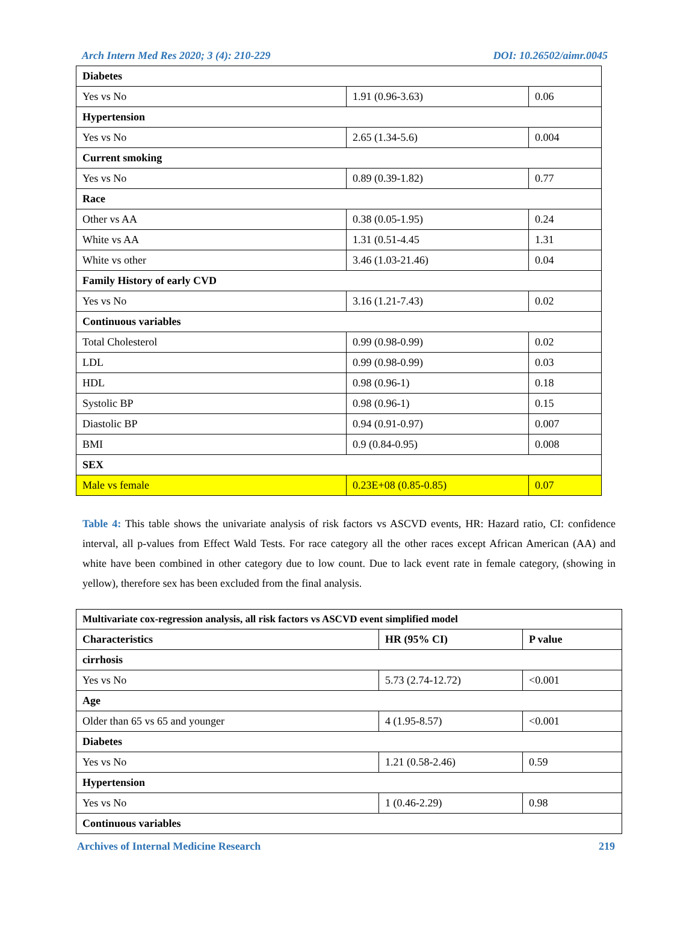Arch Intern Med Res 2020; 3 (4): 210-229 DOI: 10.26502/aimr.0045
| Diabetes | | |
| --- | --- | --- |
| Yes vs No | 1.91 (0.96-3.63) | 0.06 |
| Hypertension | | |
| Yes vs No | 2.65 (1.34-5.6) | 0.004 |
| Current smoking | | |
| Yes vs No | 0.89 (0.39-1.82) | 0.77 |
| Race | | |
| Other vs AA | 0.38 (0.05-1.95) | 0.24 |
| White vs AA | 1.31 (0.51-4.45 | 1.31 |
| White vs other | 3.46 (1.03-21.46) | 0.04 |
| Family History of early CVD | | |
| Yes vs No | 3.16 (1.21-7.43) | 0.02 |
| Continuous variables | | |
| Total Cholesterol | 0.99 (0.98-0.99) | 0.02 |
| LDL | 0.99 (0.98-0.99) | 0.03 |
| HDL | 0.98 (0.96-1) | 0.18 |
| Systolic BP | 0.98 (0.96-1) | 0.15 |
| Diastolic BP | 0.94 (0.91-0.97) | 0.007 |
| BMI | 0.9 (0.84-0.95) | 0.008 |
| SEX | | |
| Male vs female | 0.23E+08 (0.85-0.85) | 0.07 |
Table 4: This table shows the univariate analysis of risk factors vs ASCVD events, HR: Hazard ratio, CI: confidence interval, all p-values from Effect Wald Tests. For race category all the other races except African American (AA) and white have been combined in other category due to low count. Due to lack event rate in female category, (showing in yellow), therefore sex has been excluded from the final analysis.
| Multivariate cox-regression analysis, all risk factors vs ASCVD event simplified model | | |
| --- | --- | --- |
| Characteristics | HR (95% CI) | P value |
| cirrhosis | | |
| Yes vs No | 5.73 (2.74-12.72) | <0.001 |
| Age | | |
| Older than 65 vs 65 and younger | 4 (1.95-8.57) | <0.001 |
| Diabetes | | |
| Yes vs No | 1.21 (0.58-2.46) | 0.59 |
| Hypertension | | |
| Yes vs No | 1 (0.46-2.29) | 0.98 |
| Continuous variables | | |
Archives of Internal Medicine Research 219